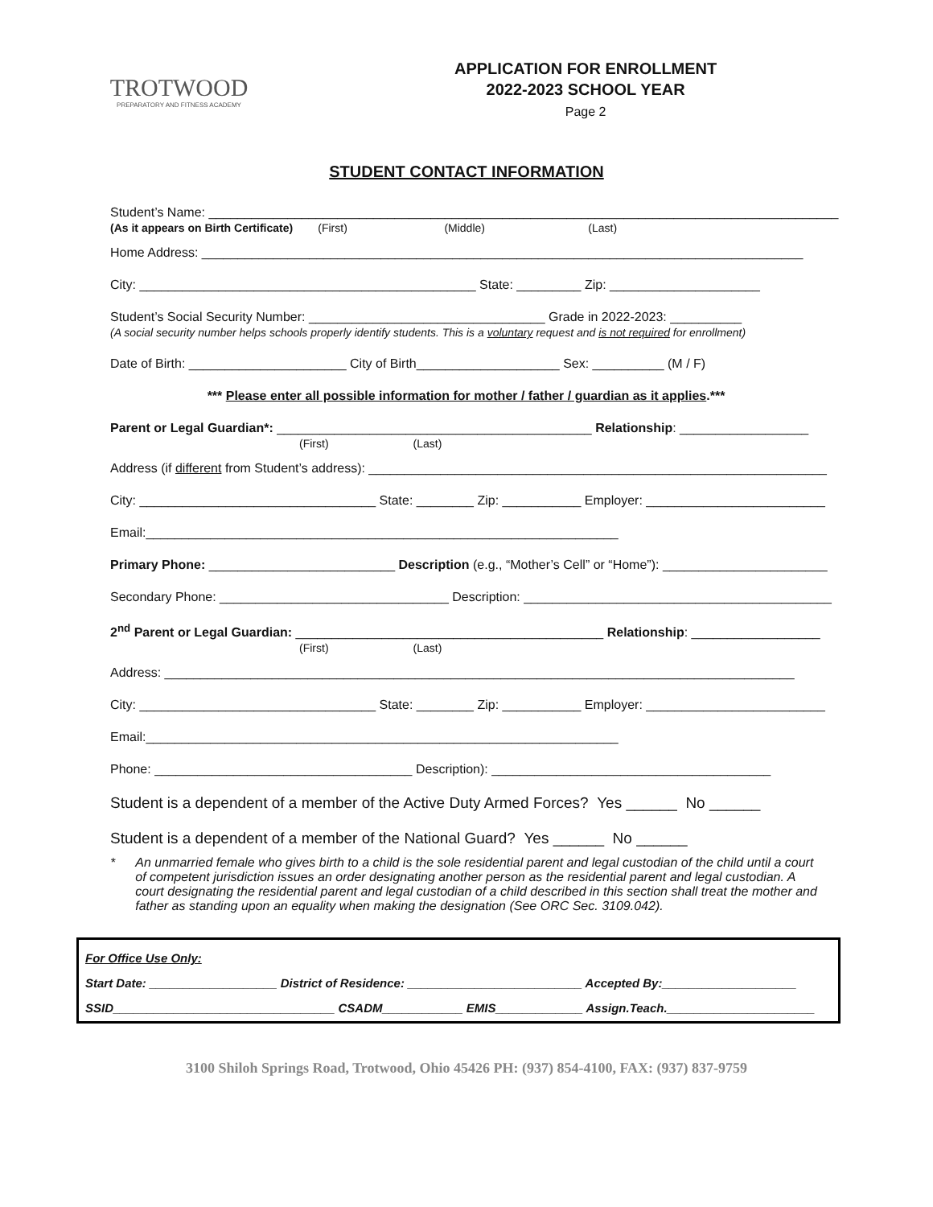TROTWOOD
PREPARATORY AND FITNESS ACADEMY
APPLICATION FOR ENROLLMENT
2022-2023 SCHOOL YEAR
Page 2
STUDENT CONTACT INFORMATION
Student’s Name: ________________________________________________________________________________________
(As it appears on Birth Certificate) (First) (Middle) (Last)
Home Address: ____________________________________________________________________________________
City: _______________________________________________ State: _________ Zip: _____________________
Student’s Social Security Number: _________________________________ Grade in 2022-2023: __________
(A social security number helps schools properly identify students. This is a voluntary request and is not required for enrollment)
Date of Birth: ______________________ City of Birth____________________ Sex: __________ (M / F)
*** Please enter all possible information for mother / father / guardian as it applies.***
Parent or Legal Guardian*: ____________________________________________ Relationship: __________________
(First) (Last)
Address (if different from Student’s address): ________________________________________________________________
City: _________________________________ State: ________ Zip: ___________ Employer: _________________________
Email:__________________________________________________________________
Primary Phone: __________________________ Description (e.g., “Mother’s Cell” or “Home”): _______________________
Secondary Phone: ________________________________ Description: ___________________________________________
2<sup>nd</sup> Parent or Legal Guardian: ___________________________________________ Relationship: __________________
(First) (Last)
Address: ________________________________________________________________________________________
City: _________________________________ State: ________ Zip: ___________ Employer: _________________________
Email:__________________________________________________________________
Phone: ____________________________________ Description): _______________________________________
Student is a dependent of a member of the Active Duty Armed Forces? Yes ______ No ______
Student is a dependent of a member of the National Guard? Yes ______ No ______
* An unmarried female who gives birth to a child is the sole residential parent and legal custodian of the child until a court of competent jurisdiction issues an order designating another person as the residential parent and legal custodian. A court designating the residential parent and legal custodian of a child described in this section shall treat the mother and father as standing upon an equality when making the designation (See ORC Sec. 3109.042).
For Office Use Only:
Start Date: ___________________ District of Residence: __________________________ Accepted By:____________________
SSID_________________________________ CSADM____________ EMIS_____________ Assign.Teach.______________________
3100 Shiloh Springs Road, Trotwood, Ohio 45426 PH: (937) 854-4100, FAX: (937) 837-9759